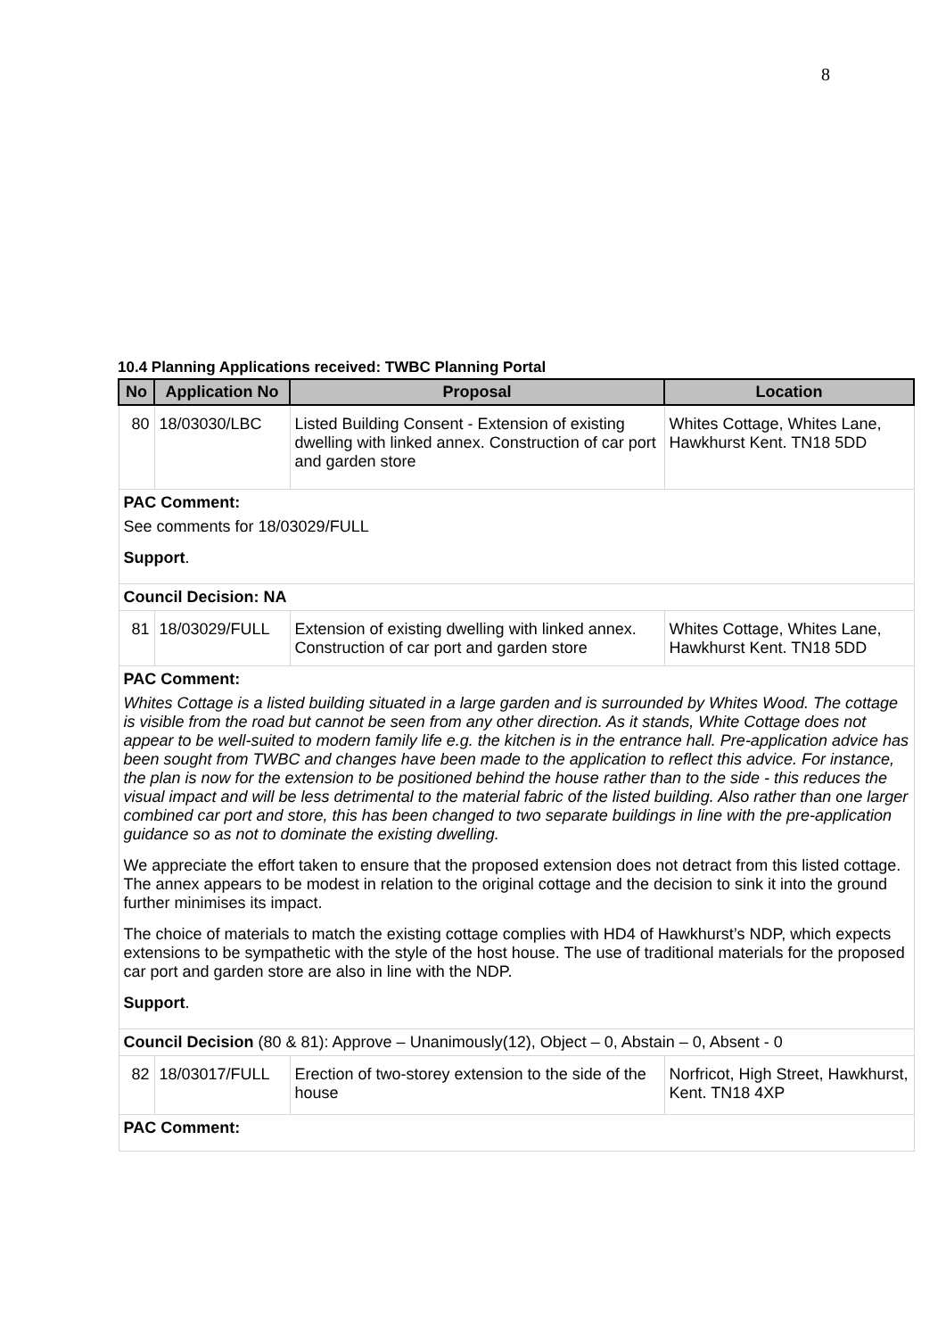8
10.4 Planning Applications received: TWBC Planning Portal
| No | Application No | Proposal | Location |
| --- | --- | --- | --- |
| 80 | 18/03030/LBC | Listed Building Consent - Extension of existing dwelling with linked annex. Construction of car port and garden store | Whites Cottage, Whites Lane, Hawkhurst Kent. TN18 5DD |
| PAC Comment: See comments for 18/03029/FULL Support . | | | |
| Council Decision: NA | | | |
| 81 | 18/03029/FULL | Extension of existing dwelling with linked annex. Construction of car port and garden store | Whites Cottage, Whites Lane, Hawkhurst Kent. TN18 5DD |
| PAC Comment: Whites Cottage is a listed building situated in a large garden and is surrounded by Whites Wood. The cottage is visible from the road but cannot be seen from any other direction. As it stands, White Cottage does not appear to be well-suited to modern family life e.g. the kitchen is in the entrance hall. Pre-application advice has been sought from TWBC and changes have been made to the application to reflect this advice. For instance, the plan is now for the extension to be positioned behind the house rather than to the side - this reduces the visual impact and will be less detrimental to the material fabric of the listed building. Also rather than one larger combined car port and store, this has been changed to two separate buildings in line with the pre-application guidance so as not to dominate the existing dwelling. We appreciate the effort taken to ensure that the proposed extension does not detract from this listed cottage. The annex appears to be modest in relation to the original cottage and the decision to sink it into the ground further minimises its impact. The choice of materials to match the existing cottage complies with HD4 of Hawkhurst’s NDP, which expects extensions to be sympathetic with the style of the host house. The use of traditional materials for the proposed car port and garden store are also in line with the NDP. Support . | | | |
| Council Decision (80 & 81): Approve – Unanimously(12), Object – 0, Abstain – 0, Absent - 0 | | | |
| 82 | 18/03017/FULL | Erection of two-storey extension to the side of the house | Norfricot, High Street, Hawkhurst, Kent. TN18 4XP |
| PAC Comment: | | | |